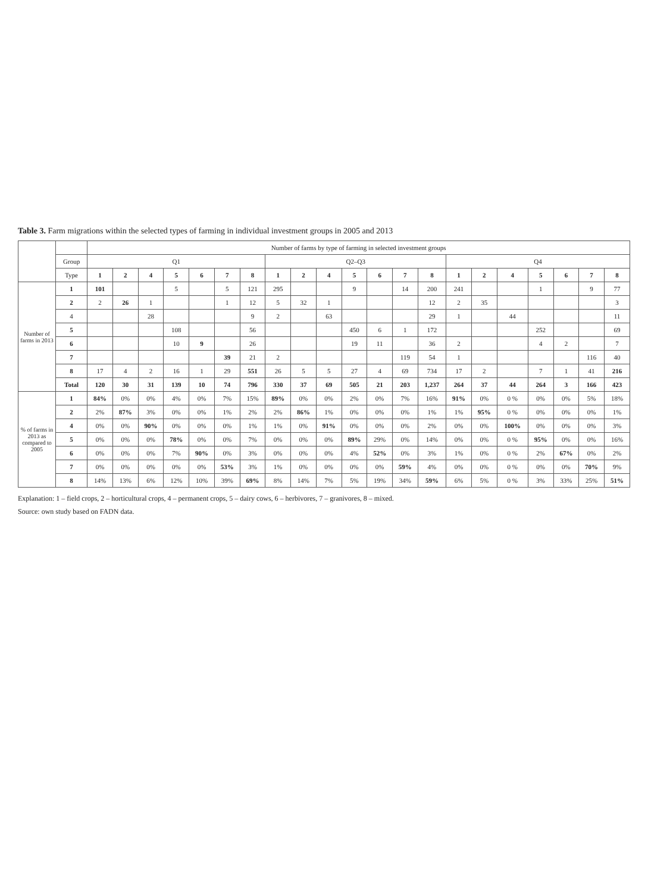Table 3. Farm migrations within the selected types of farming in individual investment groups in 2005 and 2013
| | | Number of farms by type of farming in selected investment groups | | | | | | | | | | | | | | | | | | | | |
| --- | --- | --- | --- | --- | --- | --- | --- | --- | --- | --- | --- | --- | --- | --- | --- | --- | --- | --- | --- | --- | --- | --- |
| | Group | Q1 | | | | | | | Q2–Q3 | | | | | | | Q4 | | | | | | |
| | Type | 1 | 2 | 4 | 5 | 6 | 7 | 8 | 1 | 2 | 4 | 5 | 6 | 7 | 8 | 1 | 2 | 4 | 5 | 6 | 7 | 8 |
| Number of farms in 2013 | 1 | 101 | | | 5 | | 5 | 121 | 295 | | | 9 | | 14 | 200 | 241 | | | 1 | | 9 | 77 |
| | 2 | 2 | 26 | 1 | | | 1 | 12 | 5 | 32 | 1 | | | | 12 | 2 | 35 | | | | | 3 |
| | 4 | | | 28 | | | | 9 | 2 | | 63 | | | | 29 | 1 | | 44 | | | | 11 |
| | 5 | | | | 108 | | | 56 | | | | 450 | 6 | 1 | 172 | | | | 252 | | | 69 |
| | 6 | | | | 10 | 9 | | 26 | | | | 19 | 11 | | 36 | 2 | | | 4 | 2 | | 7 |
| | 7 | | | | | | 39 | 21 | 2 | | | | | 119 | 54 | 1 | | | | | 116 | 40 |
| | 8 | 17 | 4 | 2 | 16 | 1 | 29 | 551 | 26 | 5 | 5 | 27 | 4 | 69 | 734 | 17 | 2 | | 7 | 1 | 41 | 216 |
| | Total | 120 | 30 | 31 | 139 | 10 | 74 | 796 | 330 | 37 | 69 | 505 | 21 | 203 | 1,237 | 264 | 37 | 44 | 264 | 3 | 166 | 423 |
| % of farms in 2013 as compared to 2005 | 1 | 84% | 0% | 0% | 4% | 0% | 7% | 15% | 89% | 0% | 0% | 2% | 0% | 7% | 16% | 91% | 0% | 0 % | 0% | 0% | 5% | 18% |
| | 2 | 2% | 87% | 3% | 0% | 0% | 1% | 2% | 2% | 86% | 1% | 0% | 0% | 0% | 1% | 1% | 95% | 0 % | 0% | 0% | 0% | 1% |
| | 4 | 0% | 0% | 90% | 0% | 0% | 0% | 1% | 1% | 0% | 91% | 0% | 0% | 0% | 2% | 0% | 0% | 100% | 0% | 0% | 0% | 3% |
| | 5 | 0% | 0% | 0% | 78% | 0% | 0% | 7% | 0% | 0% | 0% | 89% | 29% | 0% | 14% | 0% | 0% | 0 % | 95% | 0% | 0% | 16% |
| | 6 | 0% | 0% | 0% | 7% | 90% | 0% | 3% | 0% | 0% | 0% | 4% | 52% | 0% | 3% | 1% | 0% | 0 % | 2% | 67% | 0% | 2% |
| | 7 | 0% | 0% | 0% | 0% | 0% | 53% | 3% | 1% | 0% | 0% | 0% | 0% | 59% | 4% | 0% | 0% | 0 % | 0% | 0% | 70% | 9% |
| | 8 | 14% | 13% | 6% | 12% | 10% | 39% | 69% | 8% | 14% | 7% | 5% | 19% | 34% | 59% | 6% | 5% | 0 % | 3% | 33% | 25% | 51% |
Explanation: 1 – field crops, 2 – horticultural crops, 4 – permanent crops, 5 – dairy cows, 6 – herbivores, 7 – granivores, 8 – mixed.
Source: own study based on FADN data.